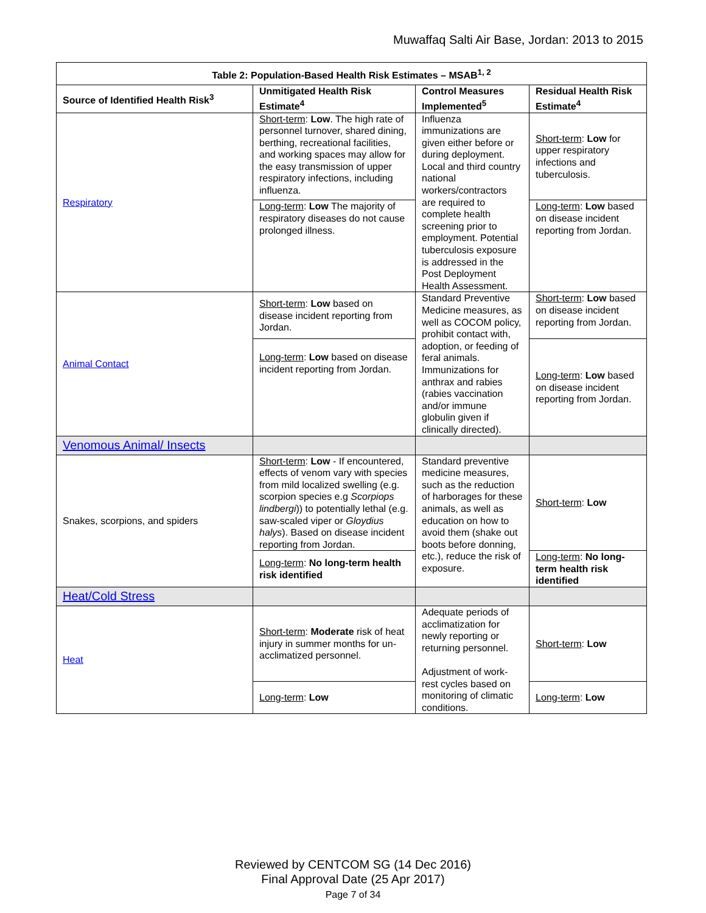Muwaffaq Salti Air Base, Jordan: 2013 to 2015
| Table 2: Population-Based Health Risk Estimates – MSAB<sup>1, 2</sup> | | | |
| --- | --- | --- | --- |
| Source of Identified Health Risk<sup>3</sup> | Unmitigated Health Risk Estimate<sup>4</sup> | Control Measures Implemented<sup>5</sup> | Residual Health Risk Estimate<sup>4</sup> |
| Respiratory | Short-term : Low . The high rate of personnel turnover, shared dining, berthing, recreational facilities, and working spaces may allow for the easy transmission of upper respiratory infections, including influenza. | Influenza immunizations are given either before or during deployment. Local and third country national workers/contractors are required to complete health screening prior to employment. Potential tuberculosis exposure is addressed in the Post Deployment Health Assessment. | Short-term : Low for upper respiratory infections and tuberculosis. |
| | Long-term : Low The majority of respiratory diseases do not cause prolonged illness. | | Long-term : Low based on disease incident reporting from Jordan. |
| Animal Contact | Short-term : Low based on disease incident reporting from Jordan. | Standard Preventive Medicine measures, as well as COCOM policy, prohibit contact with, adoption, or feeding of feral animals. Immunizations for anthrax and rabies (rabies vaccination and/or immune globulin given if clinically directed). | Short-term : Low based on disease incident reporting from Jordan. |
| | Long-term : Low based on disease incident reporting from Jordan. | | Long-term : Low based on disease incident reporting from Jordan. |
| Venomous Animal/ Insects | | | |
| Snakes, scorpions, and spiders | Short-term : Low - If encountered, effects of venom vary with species from mild localized swelling (e.g. scorpion species e.g Scorpiops lindbergi )) to potentially lethal (e.g. saw-scaled viper or Gloydius halys ). Based on disease incident reporting from Jordan. | Standard preventive medicine measures, such as the reduction of harborages for these animals, as well as education on how to avoid them (shake out boots before donning, etc.), reduce the risk of exposure. | Short-term : Low |
| | Long-term : No long-term health risk identified | | Long-term : No long-term health risk identified |
| Heat/Cold Stress | | | |
| Heat | Short-term : Moderate risk of heat injury in summer months for un-acclimatized personnel. | Adequate periods of acclimatization for newly reporting or returning personnel. Adjustment of work-rest cycles based on monitoring of climatic conditions. | Short-term : Low |
| | Long-term : Low | | Long-term : Low |
Reviewed by CENTCOM SG (14 Dec 2016)
Final Approval Date (25 Apr 2017)
Page 7 of 34